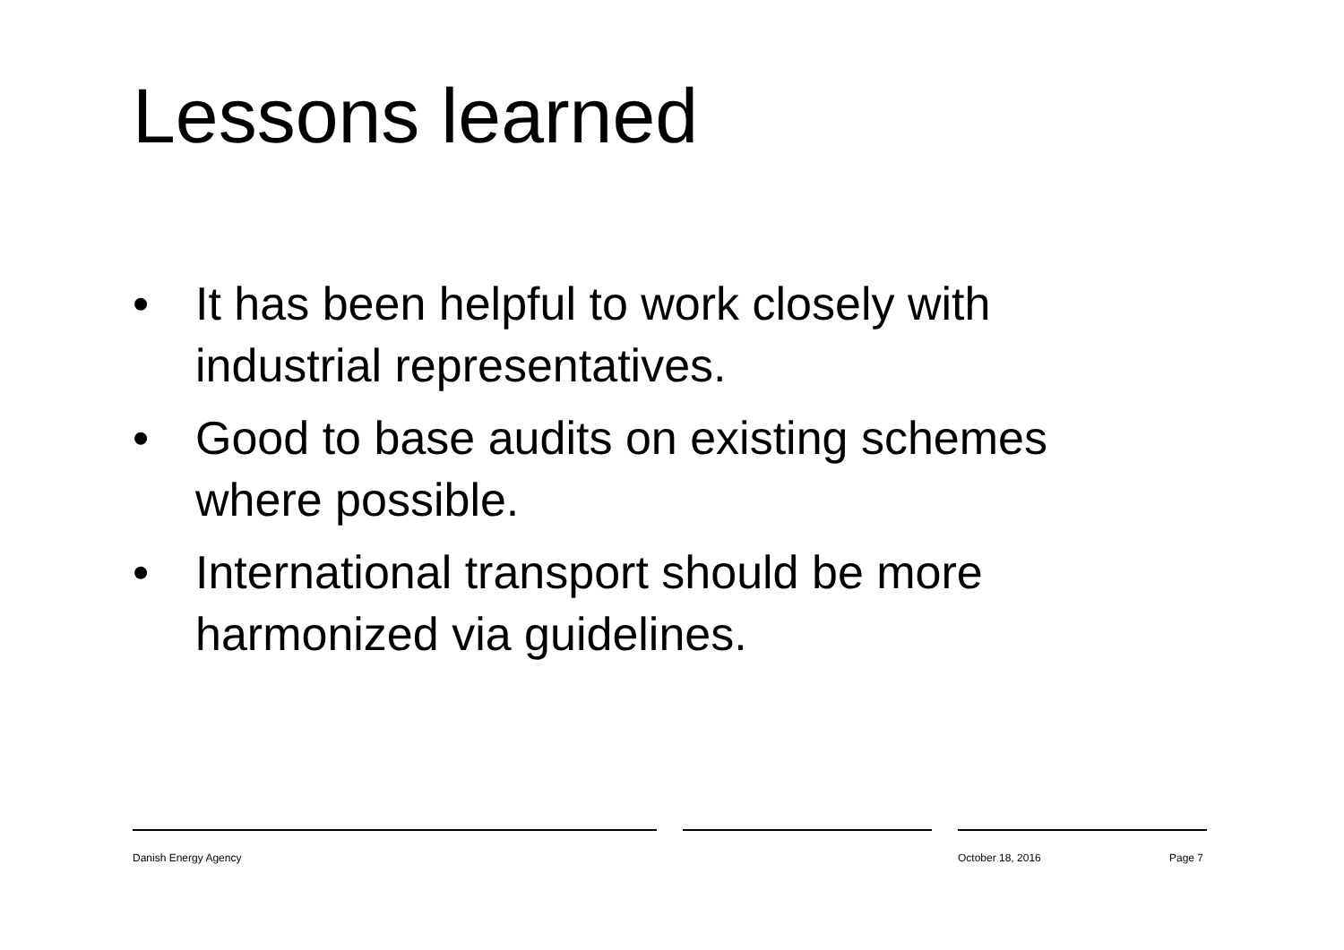Lessons learned
• It has been helpful to work closely with industrial representatives.
• Good to base audits on existing schemes where possible.
• International transport should be more harmonized via guidelines.
Danish Energy Agency October 18, 2016 Page 7